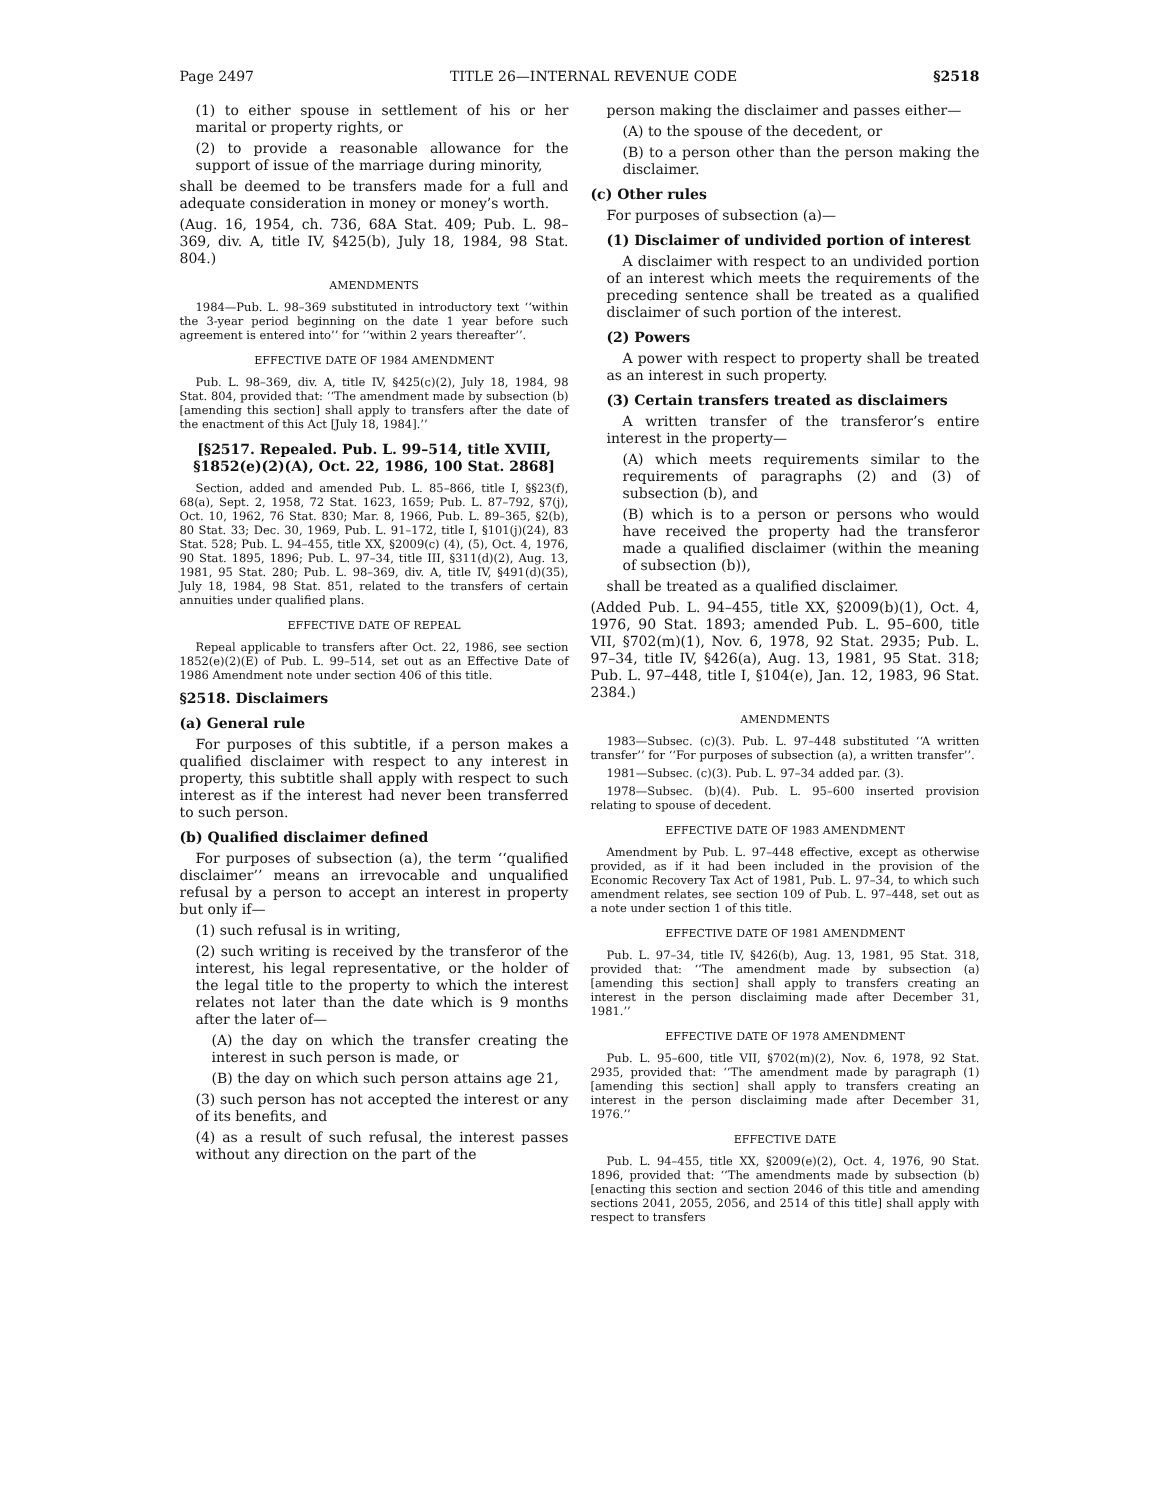Page 2497 TITLE 26—INTERNAL REVENUE CODE §2518
(1) to either spouse in settlement of his or her marital or property rights, or
(2) to provide a reasonable allowance for the support of issue of the marriage during minority,
shall be deemed to be transfers made for a full and adequate consideration in money or money’s worth.
(Aug. 16, 1954, ch. 736, 68A Stat. 409; Pub. L. 98–369, div. A, title IV, §425(b), July 18, 1984, 98 Stat. 804.)
AMENDMENTS
1984—Pub. L. 98–369 substituted in introductory text ‘‘within the 3-year period beginning on the date 1 year before such agreement is entered into’’ for ‘‘within 2 years thereafter’’.
EFFECTIVE DATE OF 1984 AMENDMENT
Pub. L. 98–369, div. A, title IV, §425(c)(2), July 18, 1984, 98 Stat. 804, provided that: ‘‘The amendment made by subsection (b) [amending this section] shall apply to transfers after the date of the enactment of this Act [July 18, 1984].’’
[§2517. Repealed. Pub. L. 99–514, title XVIII, §1852(e)(2)(A), Oct. 22, 1986, 100 Stat. 2868]
Section, added and amended Pub. L. 85–866, title I, §§23(f), 68(a), Sept. 2, 1958, 72 Stat. 1623, 1659; Pub. L. 87–792, §7(j), Oct. 10, 1962, 76 Stat. 830; Mar. 8, 1966, Pub. L. 89–365, §2(b), 80 Stat. 33; Dec. 30, 1969, Pub. L. 91–172, title I, §101(j)(24), 83 Stat. 528; Pub. L. 94–455, title XX, §2009(c) (4), (5), Oct. 4, 1976, 90 Stat. 1895, 1896; Pub. L. 97–34, title III, §311(d)(2), Aug. 13, 1981, 95 Stat. 280; Pub. L. 98–369, div. A, title IV, §491(d)(35), July 18, 1984, 98 Stat. 851, related to the transfers of certain annuities under qualified plans.
EFFECTIVE DATE OF REPEAL
Repeal applicable to transfers after Oct. 22, 1986, see section 1852(e)(2)(E) of Pub. L. 99–514, set out as an Effective Date of 1986 Amendment note under section 406 of this title.
§2518. Disclaimers
(a) General rule
For purposes of this subtitle, if a person makes a qualified disclaimer with respect to any interest in property, this subtitle shall apply with respect to such interest as if the interest had never been transferred to such person.
(b) Qualified disclaimer defined
For purposes of subsection (a), the term ‘‘qualified disclaimer’’ means an irrevocable and unqualified refusal by a person to accept an interest in property but only if—
(1) such refusal is in writing,
(2) such writing is received by the transferor of the interest, his legal representative, or the holder of the legal title to the property to which the interest relates not later than the date which is 9 months after the later of—
(A) the day on which the transfer creating the interest in such person is made, or
(B) the day on which such person attains age 21,
(3) such person has not accepted the interest or any of its benefits, and
(4) as a result of such refusal, the interest passes without any direction on the part of the
person making the disclaimer and passes either—
(A) to the spouse of the decedent, or
(B) to a person other than the person making the disclaimer.
(c) Other rules
For purposes of subsection (a)—
(1) Disclaimer of undivided portion of interest
A disclaimer with respect to an undivided portion of an interest which meets the requirements of the preceding sentence shall be treated as a qualified disclaimer of such portion of the interest.
(2) Powers
A power with respect to property shall be treated as an interest in such property.
(3) Certain transfers treated as disclaimers
A written transfer of the transferor’s entire interest in the property—
(A) which meets requirements similar to the requirements of paragraphs (2) and (3) of subsection (b), and
(B) which is to a person or persons who would have received the property had the transferor made a qualified disclaimer (within the meaning of subsection (b)),
shall be treated as a qualified disclaimer.
(Added Pub. L. 94–455, title XX, §2009(b)(1), Oct. 4, 1976, 90 Stat. 1893; amended Pub. L. 95–600, title VII, §702(m)(1), Nov. 6, 1978, 92 Stat. 2935; Pub. L. 97–34, title IV, §426(a), Aug. 13, 1981, 95 Stat. 318; Pub. L. 97–448, title I, §104(e), Jan. 12, 1983, 96 Stat. 2384.)
AMENDMENTS
1983—Subsec. (c)(3). Pub. L. 97–448 substituted ‘‘A written transfer’’ for ‘‘For purposes of subsection (a), a written transfer’’.
1981—Subsec. (c)(3). Pub. L. 97–34 added par. (3).
1978—Subsec. (b)(4). Pub. L. 95–600 inserted provision relating to spouse of decedent.
EFFECTIVE DATE OF 1983 AMENDMENT
Amendment by Pub. L. 97–448 effective, except as otherwise provided, as if it had been included in the provision of the Economic Recovery Tax Act of 1981, Pub. L. 97–34, to which such amendment relates, see section 109 of Pub. L. 97–448, set out as a note under section 1 of this title.
EFFECTIVE DATE OF 1981 AMENDMENT
Pub. L. 97–34, title IV, §426(b), Aug. 13, 1981, 95 Stat. 318, provided that: ‘‘The amendment made by subsection (a) [amending this section] shall apply to transfers creating an interest in the person disclaiming made after December 31, 1981.’’
EFFECTIVE DATE OF 1978 AMENDMENT
Pub. L. 95–600, title VII, §702(m)(2), Nov. 6, 1978, 92 Stat. 2935, provided that: ‘‘The amendment made by paragraph (1) [amending this section] shall apply to transfers creating an interest in the person disclaiming made after December 31, 1976.’’
EFFECTIVE DATE
Pub. L. 94–455, title XX, §2009(e)(2), Oct. 4, 1976, 90 Stat. 1896, provided that: ‘‘The amendments made by subsection (b) [enacting this section and section 2046 of this title and amending sections 2041, 2055, 2056, and 2514 of this title] shall apply with respect to transfers